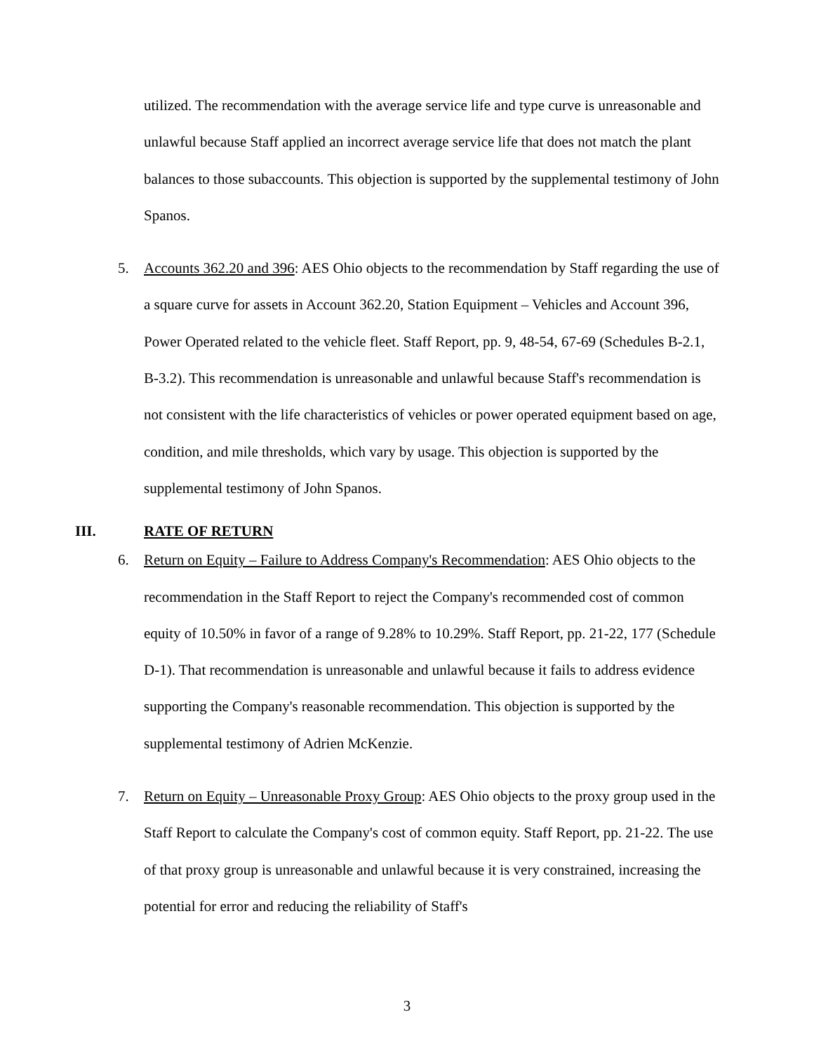utilized. The recommendation with the average service life and type curve is unreasonable and unlawful because Staff applied an incorrect average service life that does not match the plant balances to those subaccounts. This objection is supported by the supplemental testimony of John Spanos.
5. Accounts 362.20 and 396: AES Ohio objects to the recommendation by Staff regarding the use of a square curve for assets in Account 362.20, Station Equipment – Vehicles and Account 396, Power Operated related to the vehicle fleet. Staff Report, pp. 9, 48-54, 67-69 (Schedules B-2.1, B-3.2). This recommendation is unreasonable and unlawful because Staff's recommendation is not consistent with the life characteristics of vehicles or power operated equipment based on age, condition, and mile thresholds, which vary by usage. This objection is supported by the supplemental testimony of John Spanos.
III. RATE OF RETURN
6. Return on Equity – Failure to Address Company's Recommendation: AES Ohio objects to the recommendation in the Staff Report to reject the Company's recommended cost of common equity of 10.50% in favor of a range of 9.28% to 10.29%. Staff Report, pp. 21-22, 177 (Schedule D-1). That recommendation is unreasonable and unlawful because it fails to address evidence supporting the Company's reasonable recommendation. This objection is supported by the supplemental testimony of Adrien McKenzie.
7. Return on Equity – Unreasonable Proxy Group: AES Ohio objects to the proxy group used in the Staff Report to calculate the Company's cost of common equity. Staff Report, pp. 21-22. The use of that proxy group is unreasonable and unlawful because it is very constrained, increasing the potential for error and reducing the reliability of Staff's
3